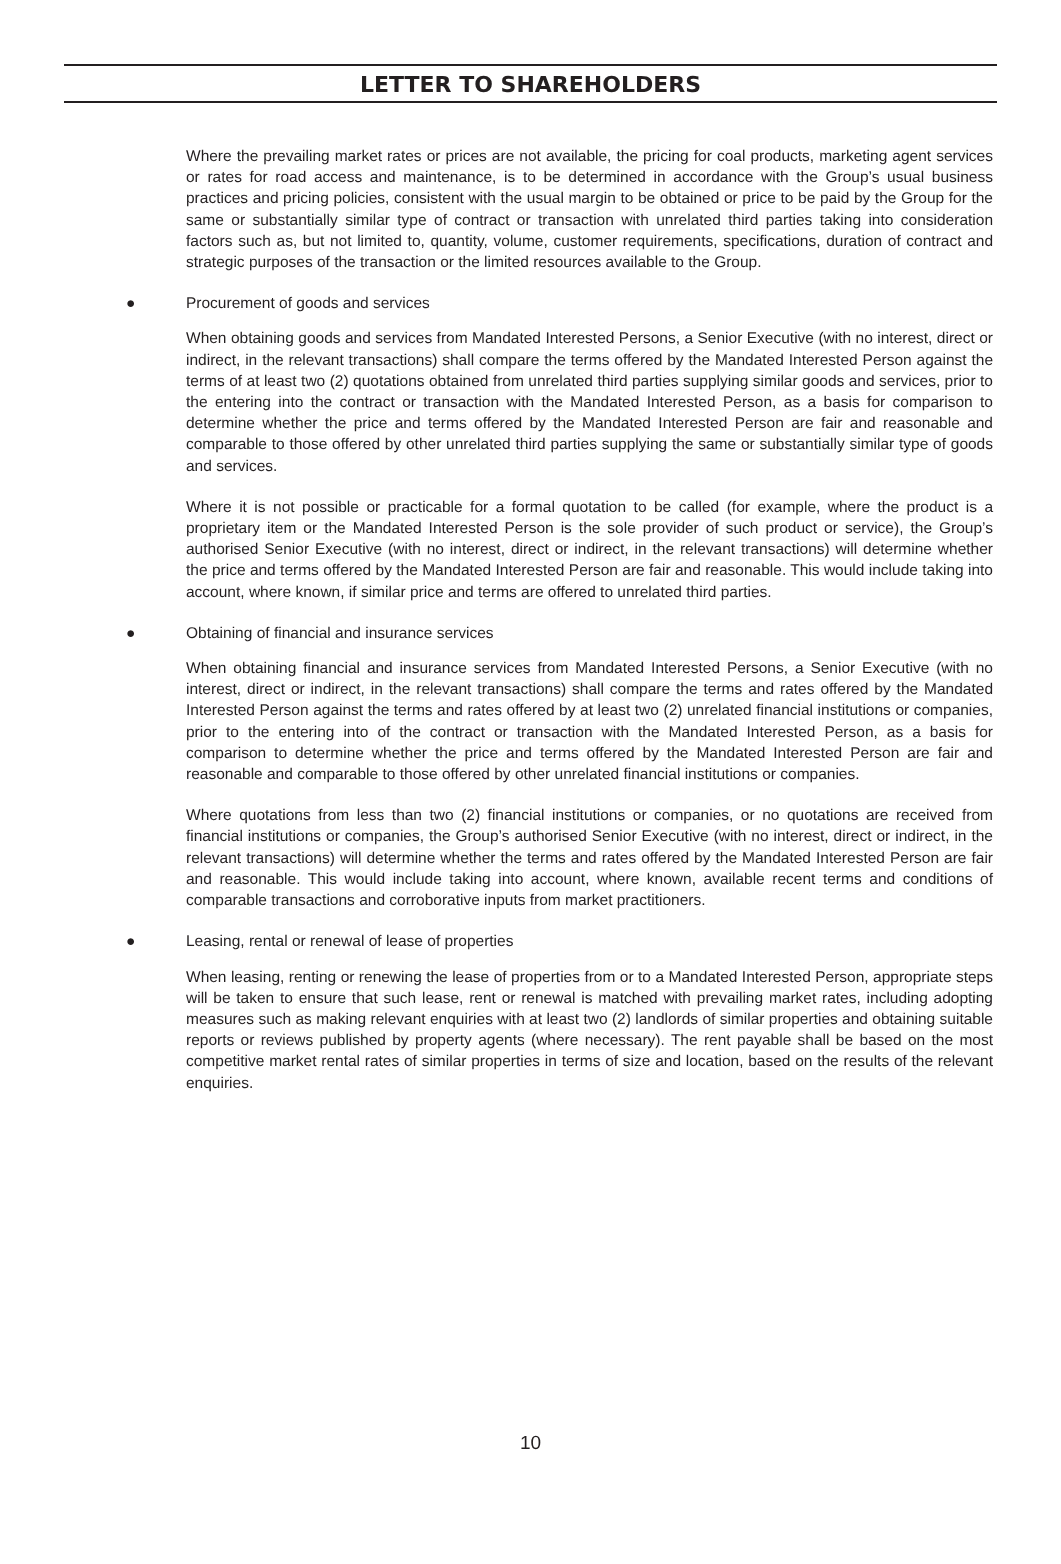LETTER TO SHAREHOLDERS
Where the prevailing market rates or prices are not available, the pricing for coal products, marketing agent services or rates for road access and maintenance, is to be determined in accordance with the Group’s usual business practices and pricing policies, consistent with the usual margin to be obtained or price to be paid by the Group for the same or substantially similar type of contract or transaction with unrelated third parties taking into consideration factors such as, but not limited to, quantity, volume, customer requirements, specifications, duration of contract and strategic purposes of the transaction or the limited resources available to the Group.
● Procurement of goods and services
When obtaining goods and services from Mandated Interested Persons, a Senior Executive (with no interest, direct or indirect, in the relevant transactions) shall compare the terms offered by the Mandated Interested Person against the terms of at least two (2) quotations obtained from unrelated third parties supplying similar goods and services, prior to the entering into the contract or transaction with the Mandated Interested Person, as a basis for comparison to determine whether the price and terms offered by the Mandated Interested Person are fair and reasonable and comparable to those offered by other unrelated third parties supplying the same or substantially similar type of goods and services.
Where it is not possible or practicable for a formal quotation to be called (for example, where the product is a proprietary item or the Mandated Interested Person is the sole provider of such product or service), the Group’s authorised Senior Executive (with no interest, direct or indirect, in the relevant transactions) will determine whether the price and terms offered by the Mandated Interested Person are fair and reasonable. This would include taking into account, where known, if similar price and terms are offered to unrelated third parties.
● Obtaining of financial and insurance services
When obtaining financial and insurance services from Mandated Interested Persons, a Senior Executive (with no interest, direct or indirect, in the relevant transactions) shall compare the terms and rates offered by the Mandated Interested Person against the terms and rates offered by at least two (2) unrelated financial institutions or companies, prior to the entering into of the contract or transaction with the Mandated Interested Person, as a basis for comparison to determine whether the price and terms offered by the Mandated Interested Person are fair and reasonable and comparable to those offered by other unrelated financial institutions or companies.
Where quotations from less than two (2) financial institutions or companies, or no quotations are received from financial institutions or companies, the Group’s authorised Senior Executive (with no interest, direct or indirect, in the relevant transactions) will determine whether the terms and rates offered by the Mandated Interested Person are fair and reasonable. This would include taking into account, where known, available recent terms and conditions of comparable transactions and corroborative inputs from market practitioners.
● Leasing, rental or renewal of lease of properties
When leasing, renting or renewing the lease of properties from or to a Mandated Interested Person, appropriate steps will be taken to ensure that such lease, rent or renewal is matched with prevailing market rates, including adopting measures such as making relevant enquiries with at least two (2) landlords of similar properties and obtaining suitable reports or reviews published by property agents (where necessary). The rent payable shall be based on the most competitive market rental rates of similar properties in terms of size and location, based on the results of the relevant enquiries.
10